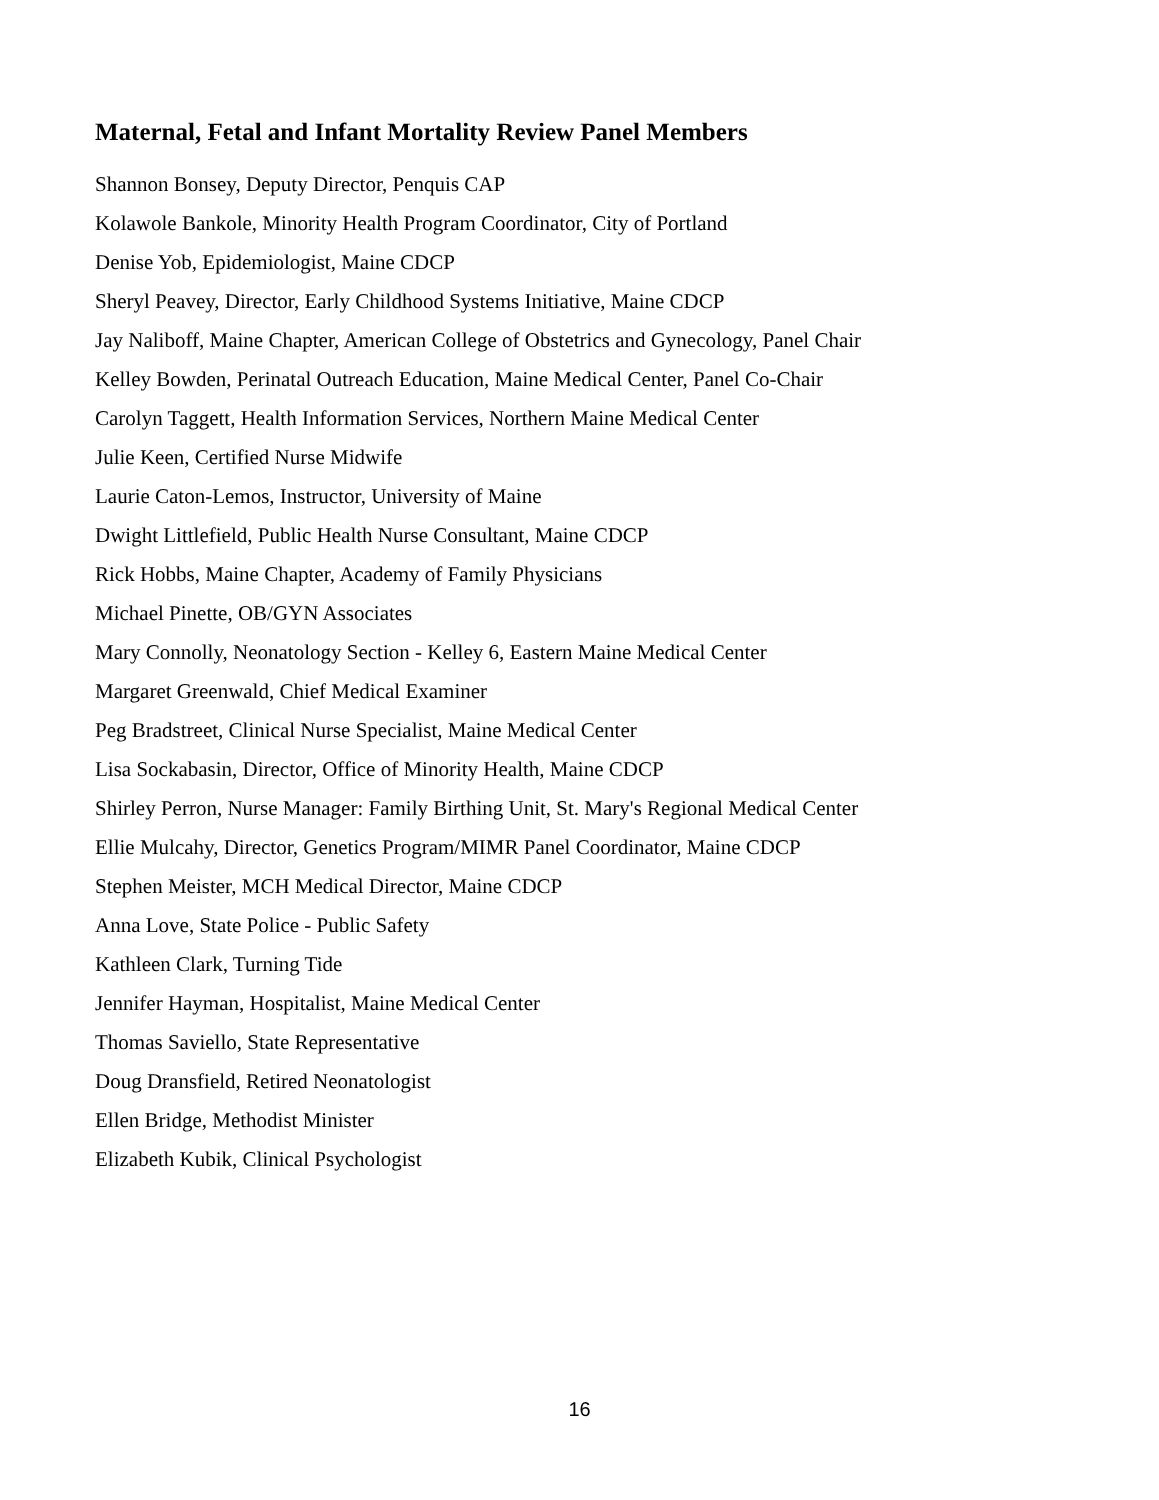Maternal, Fetal and Infant Mortality Review Panel Members
Shannon Bonsey, Deputy Director, Penquis CAP
Kolawole Bankole, Minority Health Program Coordinator, City of Portland
Denise Yob, Epidemiologist, Maine CDCP
Sheryl Peavey, Director, Early Childhood Systems Initiative, Maine CDCP
Jay Naliboff, Maine Chapter, American College of Obstetrics and Gynecology, Panel Chair
Kelley Bowden, Perinatal Outreach Education, Maine Medical Center, Panel Co-Chair
Carolyn Taggett, Health Information Services, Northern Maine Medical Center
Julie Keen, Certified Nurse Midwife
Laurie Caton-Lemos, Instructor, University of Maine
Dwight Littlefield, Public Health Nurse Consultant, Maine CDCP
Rick Hobbs, Maine Chapter, Academy of Family Physicians
Michael Pinette, OB/GYN Associates
Mary Connolly, Neonatology Section - Kelley 6, Eastern Maine Medical Center
Margaret Greenwald, Chief Medical Examiner
Peg Bradstreet, Clinical Nurse Specialist, Maine Medical Center
Lisa Sockabasin, Director, Office of Minority Health, Maine CDCP
Shirley Perron, Nurse Manager: Family Birthing Unit, St. Mary's Regional Medical Center
Ellie Mulcahy, Director, Genetics Program/MIMR Panel Coordinator, Maine CDCP
Stephen Meister, MCH Medical Director, Maine CDCP
Anna Love, State Police - Public Safety
Kathleen Clark, Turning Tide
Jennifer Hayman, Hospitalist, Maine Medical Center
Thomas Saviello, State Representative
Doug Dransfield, Retired Neonatologist
Ellen Bridge, Methodist Minister
Elizabeth Kubik, Clinical Psychologist
16